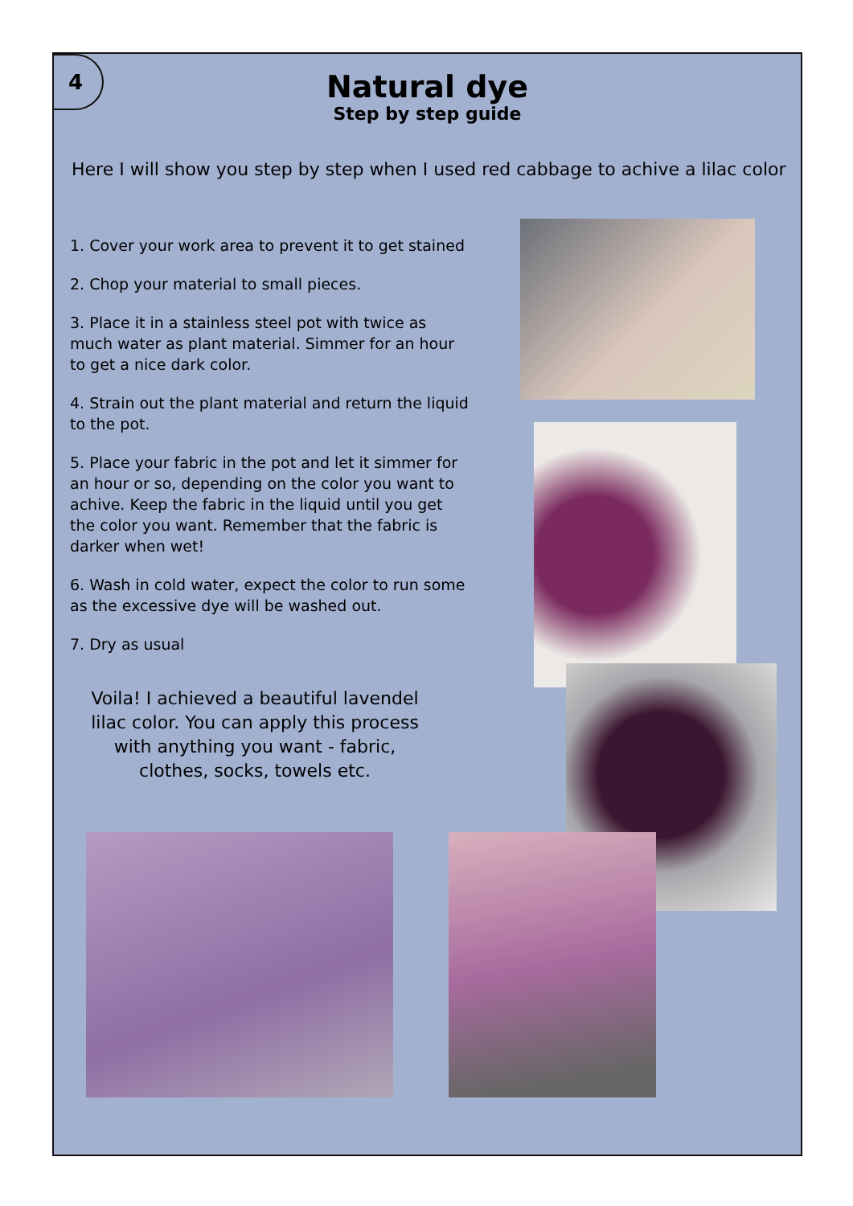4
Natural dye
Step by step guide
Here I will show you step by step when I used red cabbage to achive a lilac color
1. Cover your work area to prevent it to get stained
2. Chop your material to small pieces.
3. Place it in a stainless steel pot with twice as much water as plant material. Simmer for an hour to get a nice dark color.
4. Strain out the plant material and return the liquid to the pot.
5. Place your fabric in the pot and let it simmer for an hour or so, depending on the color you want to achive. Keep the fabric in the liquid until you get the color you want. Remember that the fabric is darker when wet!
6. Wash in cold water, expect the color to run some as the excessive dye will be washed out.
7. Dry as usual
Voila! I achieved a beautiful lavendel lilac color. You can apply this process with anything you want - fabric, clothes, socks, towels etc.